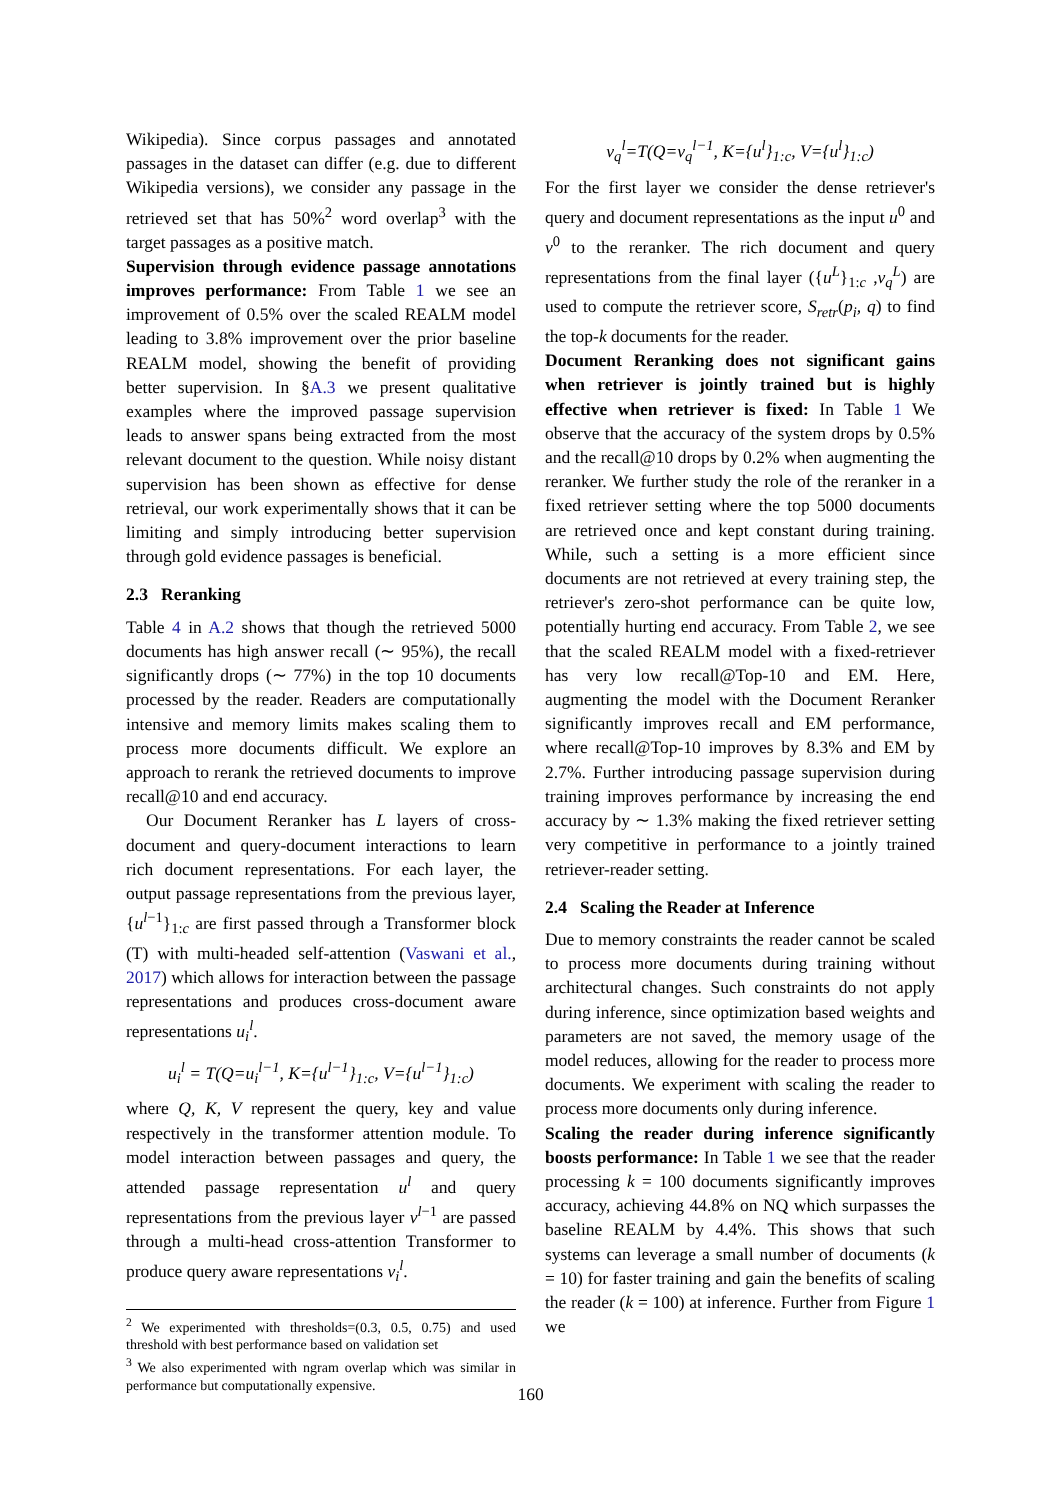Wikipedia). Since corpus passages and annotated passages in the dataset can differ (e.g. due to different Wikipedia versions), we consider any passage in the retrieved set that has 50%<sup>2</sup> word overlap<sup>3</sup> with the target passages as a positive match.
Supervision through evidence passage annotations improves performance: From Table 1 we see an improvement of 0.5% over the scaled REALM model leading to 3.8% improvement over the prior baseline REALM model, showing the benefit of providing better supervision. In §A.3 we present qualitative examples where the improved passage supervision leads to answer spans being extracted from the most relevant document to the question. While noisy distant supervision has been shown as effective for dense retrieval, our work experimentally shows that it can be limiting and simply introducing better supervision through gold evidence passages is beneficial.
2.3 Reranking
Table 4 in A.2 shows that though the retrieved 5000 documents has high answer recall (∼ 95%), the recall significantly drops (∼ 77%) in the top 10 documents processed by the reader. Readers are computationally intensive and memory limits makes scaling them to process more documents difficult. We explore an approach to rerank the retrieved documents to improve recall@10 and end accuracy.
Our Document Reranker has L layers of cross-document and query-document interactions to learn rich document representations. For each layer, the output passage representations from the previous layer, {u<sup>l−1</sup>}<sub>1:c</sub> are first passed through a Transformer block (T) with multi-headed self-attention (Vaswani et al., 2017) which allows for interaction between the passage representations and produces cross-document aware representations u<sub>i</sub><sup>l</sup>.
u<sub>i</sub><sup>l</sup> = T(Q=u<sub>i</sub><sup>l−1</sup>, K={u<sup>l−1</sup>}<sub>1:c</sub>, V={u<sup>l−1</sup>}<sub>1:c</sub>)
where Q, K, V represent the query, key and value respectively in the transformer attention module. To model interaction between passages and query, the attended passage representation u<sup>l</sup> and query representations from the previous layer v<sup>l−1</sup> are passed through a multi-head cross-attention Transformer to produce query aware representations v<sub>i</sub><sup>l</sup>.
<sup>2</sup> We experimented with thresholds=(0.3, 0.5, 0.75) and used threshold with best performance based on validation set
<sup>3</sup> We also experimented with ngram overlap which was similar in performance but computationally expensive.
v<sub>q</sub><sup>l</sup>=T(Q=v<sub>q</sub><sup>l−1</sup>, K={u<sup>l</sup>}<sub>1:c</sub>, V={u<sup>l</sup>}<sub>1:c</sub>)
For the first layer we consider the dense retriever's query and document representations as the input u<sup>0</sup> and v<sup>0</sup> to the reranker. The rich document and query representations from the final layer ({u<sup>L</sup>}<sub>1:c</sub> ,v<sub>q</sub><sup>L</sup>) are used to compute the retriever score, S<sub>retr</sub>(p<sub>i</sub>, q) to find the top-k documents for the reader.
Document Reranking does not significant gains when retriever is jointly trained but is highly effective when retriever is fixed: In Table 1 We observe that the accuracy of the system drops by 0.5% and the recall@10 drops by 0.2% when augmenting the reranker. We further study the role of the reranker in a fixed retriever setting where the top 5000 documents are retrieved once and kept constant during training. While, such a setting is a more efficient since documents are not retrieved at every training step, the retriever's zero-shot performance can be quite low, potentially hurting end accuracy. From Table 2, we see that the scaled REALM model with a fixed-retriever has very low recall@Top-10 and EM. Here, augmenting the model with the Document Reranker significantly improves recall and EM performance, where recall@Top-10 improves by 8.3% and EM by 2.7%. Further introducing passage supervision during training improves performance by increasing the end accuracy by ∼ 1.3% making the fixed retriever setting very competitive in performance to a jointly trained retriever-reader setting.
2.4 Scaling the Reader at Inference
Due to memory constraints the reader cannot be scaled to process more documents during training without architectural changes. Such constraints do not apply during inference, since optimization based weights and parameters are not saved, the memory usage of the model reduces, allowing for the reader to process more documents. We experiment with scaling the reader to process more documents only during inference.
Scaling the reader during inference significantly boosts performance: In Table 1 we see that the reader processing k = 100 documents significantly improves accuracy, achieving 44.8% on NQ which surpasses the baseline REALM by 4.4%. This shows that such systems can leverage a small number of documents (k = 10) for faster training and gain the benefits of scaling the reader (k = 100) at inference. Further from Figure 1 we
160